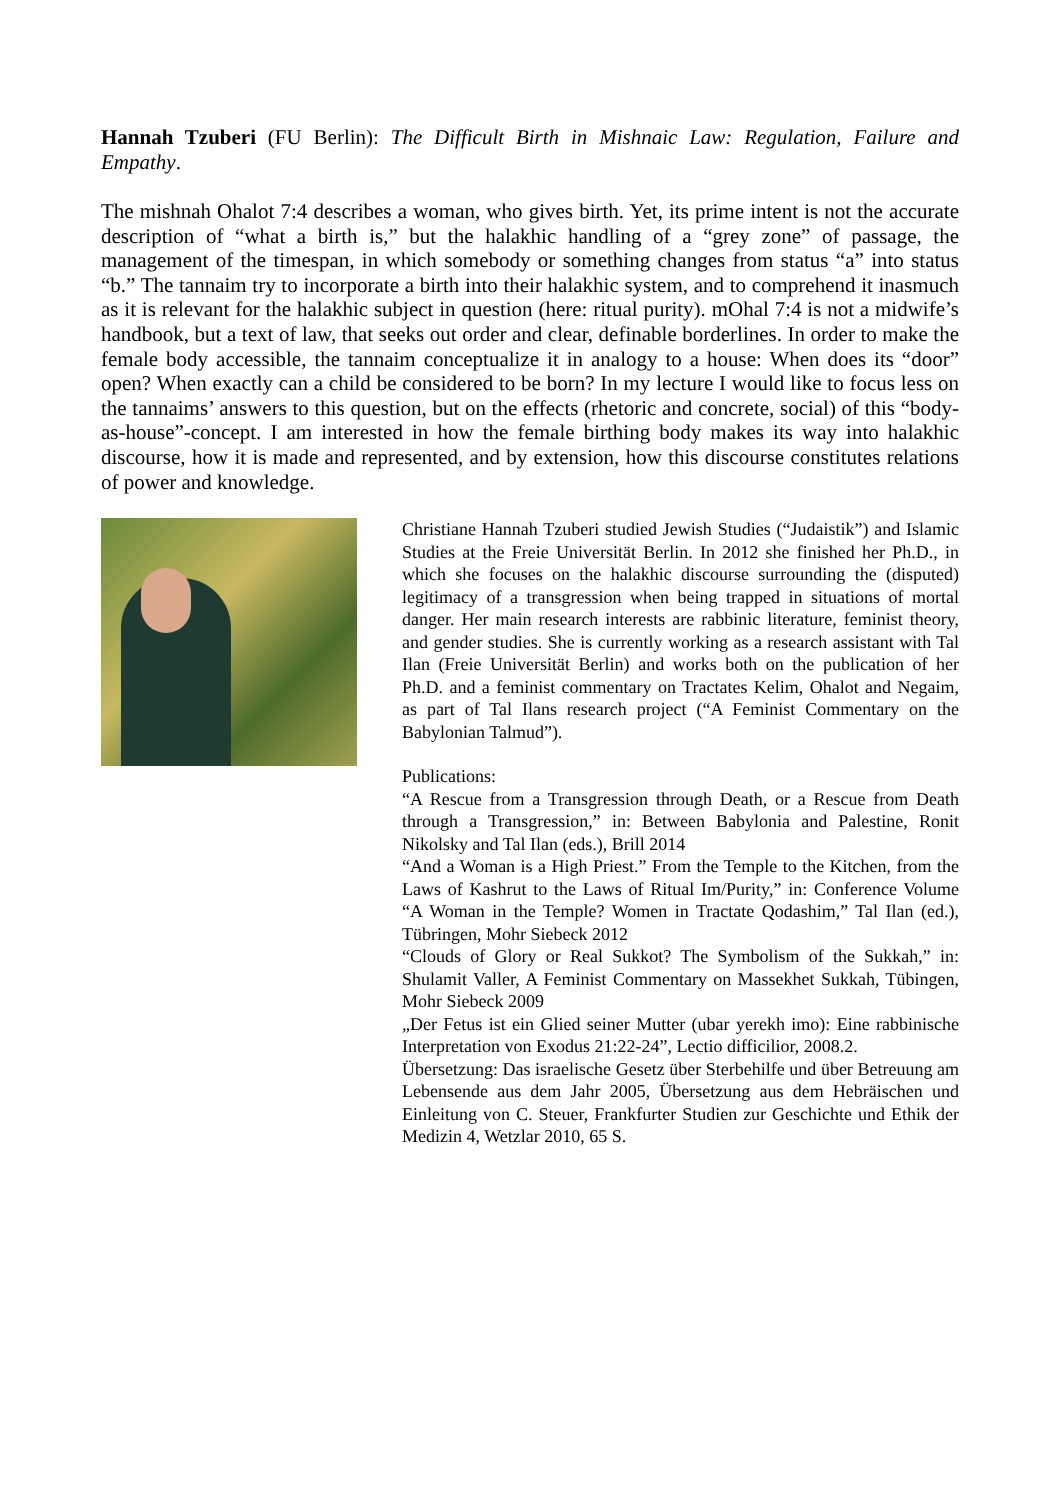Hannah Tzuberi (FU Berlin): The Difficult Birth in Mishnaic Law: Regulation, Failure and Empathy.
The mishnah Ohalot 7:4 describes a woman, who gives birth. Yet, its prime intent is not the accurate description of “what a birth is,” but the halakhic handling of a “grey zone” of passage, the management of the timespan, in which somebody or something changes from status “a” into status “b.” The tannaim try to incorporate a birth into their halakhic system, and to comprehend it inasmuch as it is relevant for the halakhic subject in question (here: ritual purity). mOhal 7:4 is not a midwife’s handbook, but a text of law, that seeks out order and clear, definable borderlines. In order to make the female body accessible, the tannaim conceptualize it in analogy to a house: When does its “door” open? When exactly can a child be considered to be born? In my lecture I would like to focus less on the tannaims’ answers to this question, but on the effects (rhetoric and concrete, social) of this “body-as-house”-concept. I am interested in how the female birthing body makes its way into halakhic discourse, how it is made and represented, and by extension, how this discourse constitutes relations of power and knowledge.
Christiane Hannah Tzuberi studied Jewish Studies (“Judaistik”) and Islamic Studies at the Freie Universität Berlin. In 2012 she finished her Ph.D., in which she focuses on the halakhic discourse surrounding the (disputed) legitimacy of a transgression when being trapped in situations of mortal danger. Her main research interests are rabbinic literature, feminist theory, and gender studies. She is currently working as a research assistant with Tal Ilan (Freie Universität Berlin) and works both on the publication of her Ph.D. and a feminist commentary on Tractates Kelim, Ohalot and Negaim, as part of Tal Ilans research project (“A Feminist Commentary on the Babylonian Talmud”).
Publications:
“A Rescue from a Transgression through Death, or a Rescue from Death through a Transgression,” in: Between Babylonia and Palestine, Ronit Nikolsky and Tal Ilan (eds.), Brill 2014
“And a Woman is a High Priest.” From the Temple to the Kitchen, from the Laws of Kashrut to the Laws of Ritual Im/Purity,” in: Conference Volume “A Woman in the Temple? Women in Tractate Qodashim,” Tal Ilan (ed.), Tübringen, Mohr Siebeck 2012
“Clouds of Glory or Real Sukkot? The Symbolism of the Sukkah,” in: Shulamit Valler, A Feminist Commentary on Massekhet Sukkah, Tübingen, Mohr Siebeck 2009
„Der Fetus ist ein Glied seiner Mutter (ubar yerekh imo): Eine rabbinische Interpretation von Exodus 21:22-24”, Lectio difficilior, 2008.2.
Übersetzung: Das israelische Gesetz über Sterbehilfe und über Betreuung am Lebensende aus dem Jahr 2005, Übersetzung aus dem Hebräischen und Einleitung von C. Steuer, Frankfurter Studien zur Geschichte und Ethik der Medizin 4, Wetzlar 2010, 65 S.